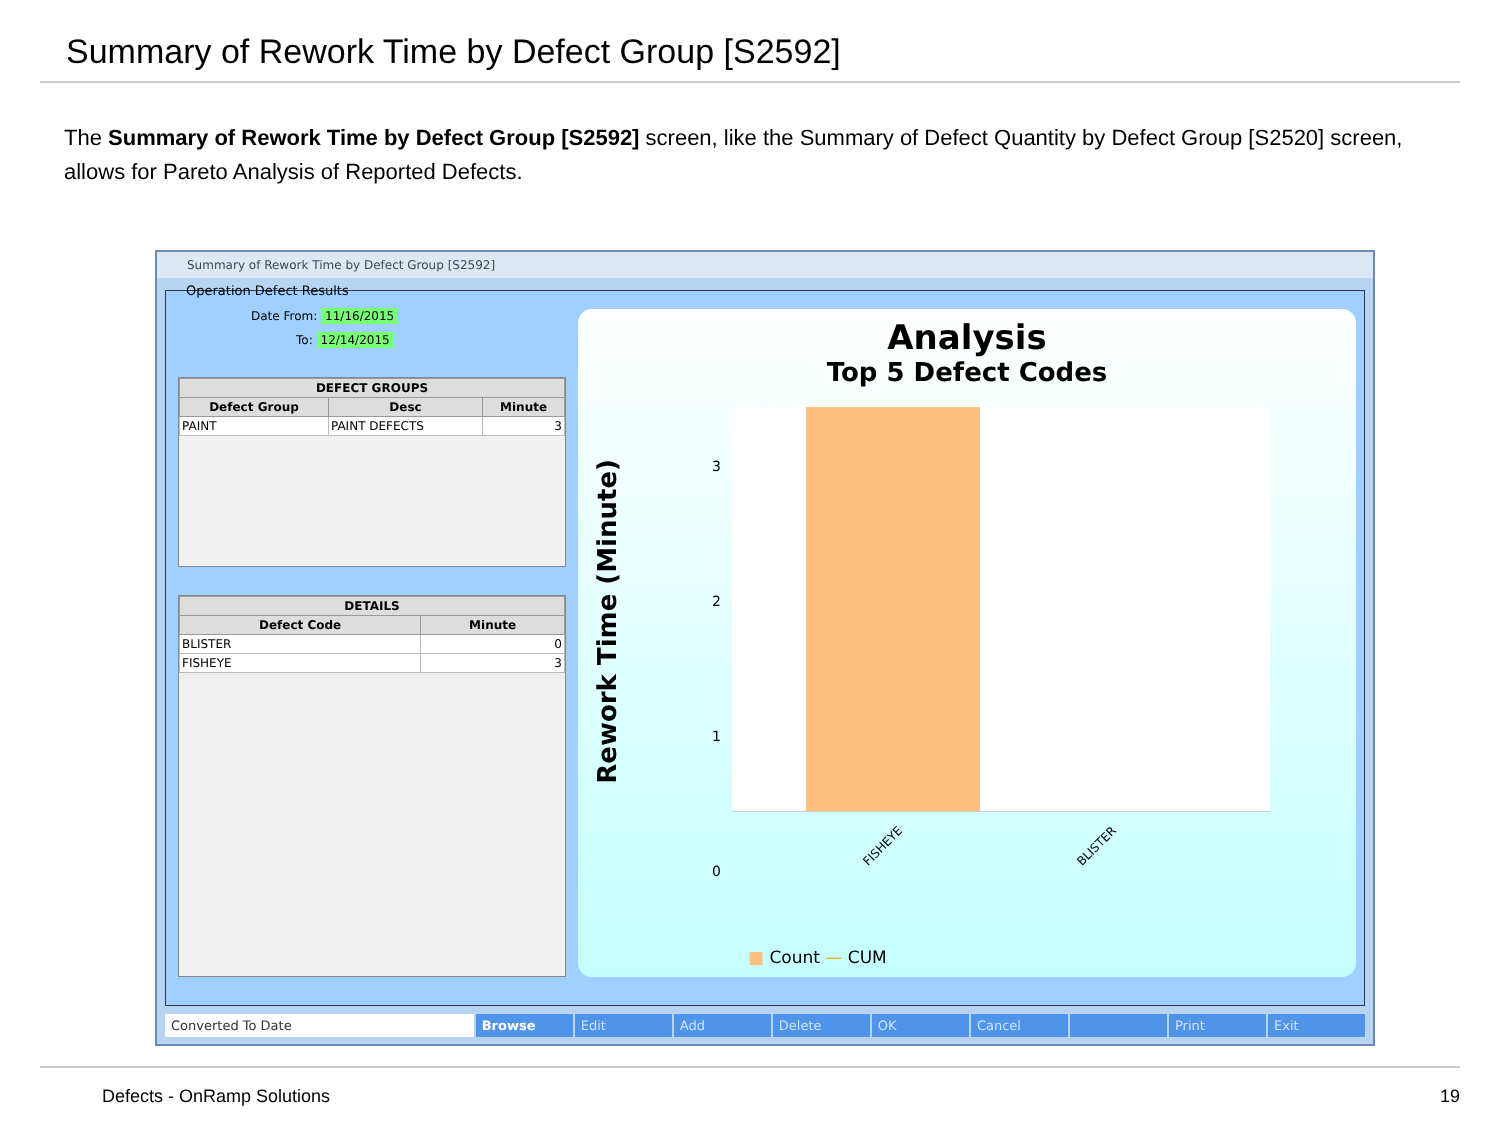Summary of Rework Time by Defect Group [S2592]
The Summary of Rework Time by Defect Group [S2592] screen, like the Summary of Defect Quantity by Defect Group [S2520] screen, allows for Pareto Analysis of Reported Defects.
Summary of Rework Time by Defect Group [S2592]
Operation Defect Results
Date From: 11/16/2015
To: 12/14/2015
| DEFECT GROUPS | | |
| --- | --- | --- |
| Defect Group | Desc | Minute |
| PAINT | PAINT DEFECTS | 3 |
| DETAILS | |
| --- | --- |
| Defect Code | Minute |
| BLISTER | 0 |
| FISHEYE | 3 |
Analysis
Top 5 Defect Codes
Rework Time (Minute)
3
2
1
0
FISHEYE BLISTER
■ Count — CUM
Converted To Date Browse Edit Add Delete OK Cancel Print Exit
Defects - OnRamp Solutions 19